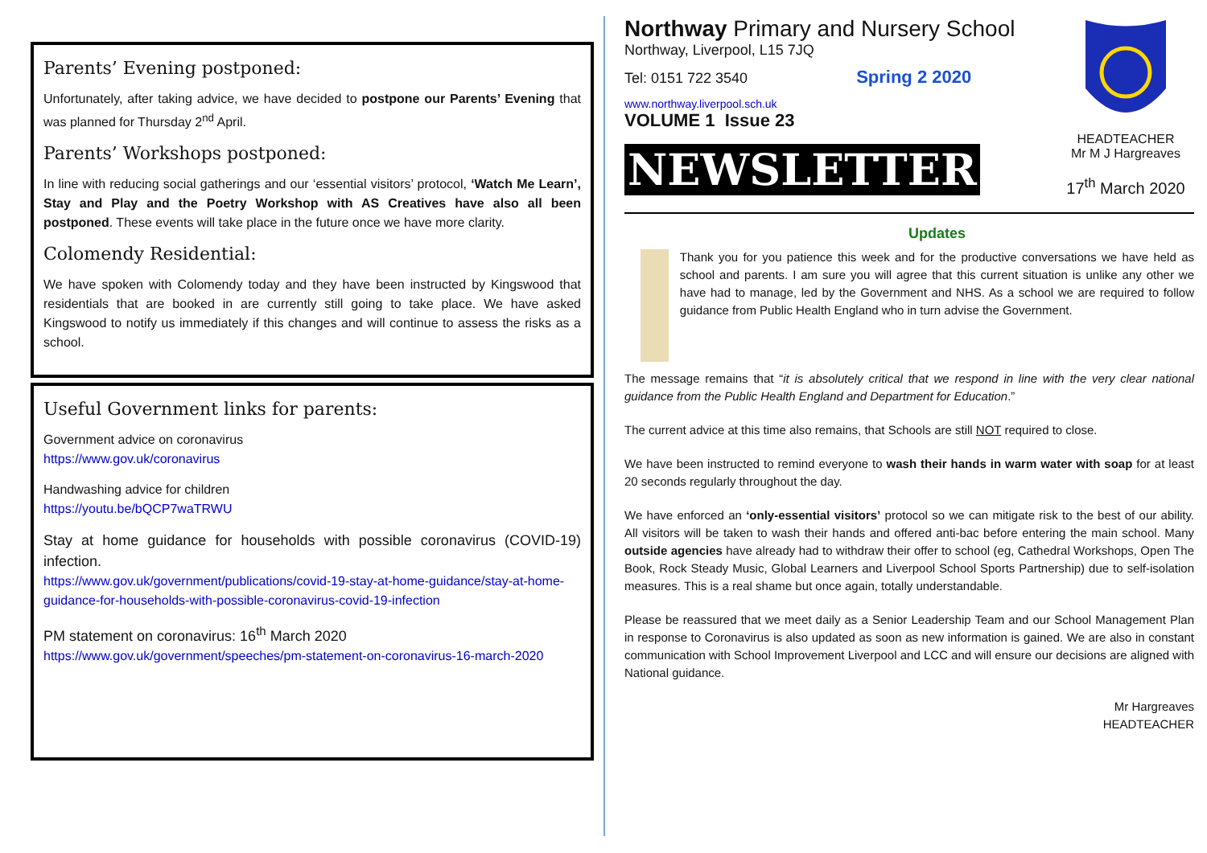Parents’ Evening postponed:
Unfortunately, after taking advice, we have decided to postpone our Parents’ Evening that was planned for Thursday 2<sup>nd</sup> April.
Parents’ Workshops postponed:
In line with reducing social gatherings and our ‘essential visitors’ protocol, ‘Watch Me Learn’, Stay and Play and the Poetry Workshop with AS Creatives have also all been postponed. These events will take place in the future once we have more clarity.
Colomendy Residential:
We have spoken with Colomendy today and they have been instructed by Kingswood that residentials that are booked in are currently still going to take place. We have asked Kingswood to notify us immediately if this changes and will continue to assess the risks as a school.
Useful Government links for parents:
Government advice on coronavirus
https://www.gov.uk/coronavirus
Handwashing advice for children
https://youtu.be/bQCP7waTRWU
Stay at home guidance for households with possible coronavirus (COVID-19) infection.
https://www.gov.uk/government/publications/covid-19-stay-at-home-guidance/stay-at-home-guidance-for-households-with-possible-coronavirus-covid-19-infection
PM statement on coronavirus: 16<sup>th</sup> March 2020
https://www.gov.uk/government/speeches/pm-statement-on-coronavirus-16-march-2020
Northway Primary and Nursery School
Northway, Liverpool, L15 7JQ
Tel: 0151 722 3540 Spring 2 2020
www.northway.liverpool.sch.uk
VOLUME 1 Issue 23
NEWSLETTER
HEADTEACHER
Mr M J Hargreaves
17<sup>th</sup> March 2020
Updates
Thank you for you patience this week and for the productive conversations we have held as school and parents. I am sure you will agree that this current situation is unlike any other we have had to manage, led by the Government and NHS. As a school we are required to follow guidance from Public Health England who in turn advise the Government.
The message remains that “it is absolutely critical that we respond in line with the very clear national guidance from the Public Health England and Department for Education.”
The current advice at this time also remains, that Schools are still NOT required to close.
We have been instructed to remind everyone to wash their hands in warm water with soap for at least 20 seconds regularly throughout the day.
We have enforced an ‘only-essential visitors’ protocol so we can mitigate risk to the best of our ability. All visitors will be taken to wash their hands and offered anti-bac before entering the main school. Many outside agencies have already had to withdraw their offer to school (eg, Cathedral Workshops, Open The Book, Rock Steady Music, Global Learners and Liverpool School Sports Partnership) due to self-isolation measures. This is a real shame but once again, totally understandable.
Please be reassured that we meet daily as a Senior Leadership Team and our School Management Plan in response to Coronavirus is also updated as soon as new information is gained. We are also in constant communication with School Improvement Liverpool and LCC and will ensure our decisions are aligned with National guidance.
Mr Hargreaves
HEADTEACHER